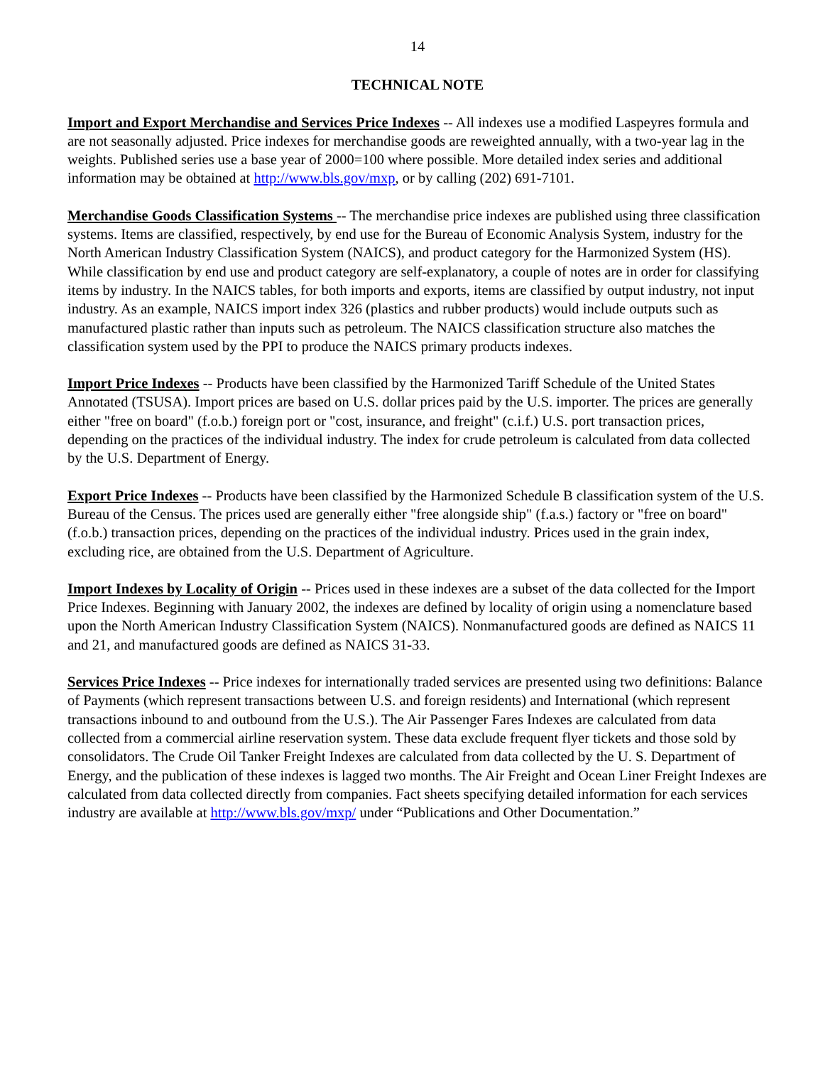14
TECHNICAL NOTE
Import and Export Merchandise and Services Price Indexes -- All indexes use a modified Laspeyres formula and are not seasonally adjusted. Price indexes for merchandise goods are reweighted annually, with a two-year lag in the weights. Published series use a base year of 2000=100 where possible. More detailed index series and additional information may be obtained at http://www.bls.gov/mxp, or by calling (202) 691-7101.
Merchandise Goods Classification Systems -- The merchandise price indexes are published using three classification systems. Items are classified, respectively, by end use for the Bureau of Economic Analysis System, industry for the North American Industry Classification System (NAICS), and product category for the Harmonized System (HS). While classification by end use and product category are self-explanatory, a couple of notes are in order for classifying items by industry. In the NAICS tables, for both imports and exports, items are classified by output industry, not input industry. As an example, NAICS import index 326 (plastics and rubber products) would include outputs such as manufactured plastic rather than inputs such as petroleum. The NAICS classification structure also matches the classification system used by the PPI to produce the NAICS primary products indexes.
Import Price Indexes -- Products have been classified by the Harmonized Tariff Schedule of the United States Annotated (TSUSA). Import prices are based on U.S. dollar prices paid by the U.S. importer. The prices are generally either "free on board" (f.o.b.) foreign port or "cost, insurance, and freight" (c.i.f.) U.S. port transaction prices, depending on the practices of the individual industry. The index for crude petroleum is calculated from data collected by the U.S. Department of Energy.
Export Price Indexes -- Products have been classified by the Harmonized Schedule B classification system of the U.S. Bureau of the Census. The prices used are generally either "free alongside ship" (f.a.s.) factory or "free on board" (f.o.b.) transaction prices, depending on the practices of the individual industry. Prices used in the grain index, excluding rice, are obtained from the U.S. Department of Agriculture.
Import Indexes by Locality of Origin -- Prices used in these indexes are a subset of the data collected for the Import Price Indexes. Beginning with January 2002, the indexes are defined by locality of origin using a nomenclature based upon the North American Industry Classification System (NAICS). Nonmanufactured goods are defined as NAICS 11 and 21, and manufactured goods are defined as NAICS 31-33.
Services Price Indexes -- Price indexes for internationally traded services are presented using two definitions: Balance of Payments (which represent transactions between U.S. and foreign residents) and International (which represent transactions inbound to and outbound from the U.S.). The Air Passenger Fares Indexes are calculated from data collected from a commercial airline reservation system. These data exclude frequent flyer tickets and those sold by consolidators. The Crude Oil Tanker Freight Indexes are calculated from data collected by the U. S. Department of Energy, and the publication of these indexes is lagged two months. The Air Freight and Ocean Liner Freight Indexes are calculated from data collected directly from companies. Fact sheets specifying detailed information for each services industry are available at http://www.bls.gov/mxp/ under “Publications and Other Documentation.”